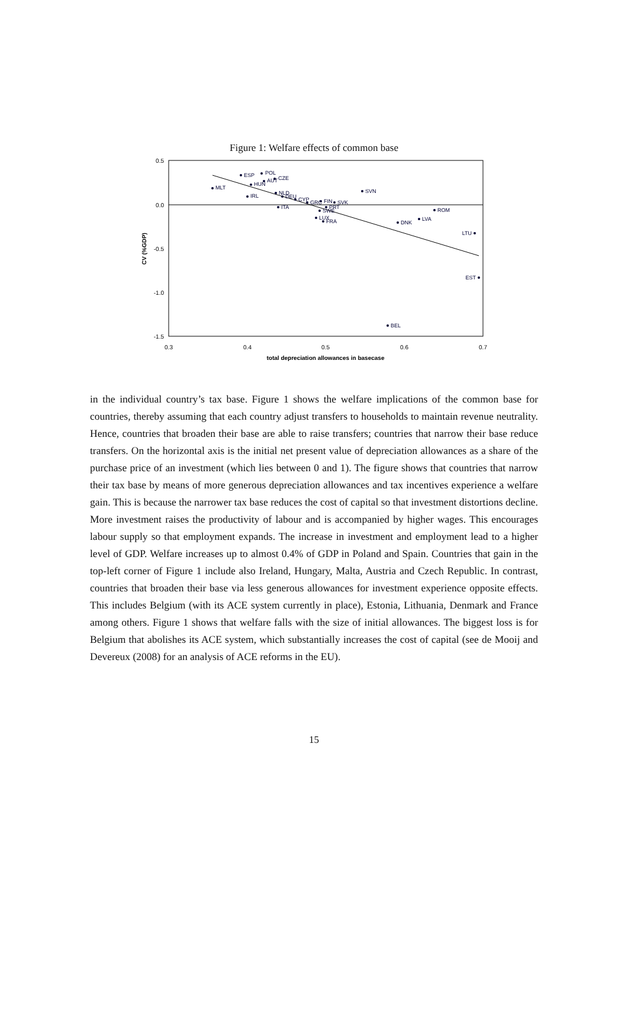Figure 1: Welfare effects of common base
0.5
0.0
-0.5
-1.0
-1.5
0.3
0.4
0.5
0.6
0.7
total depreciation allowances in basecase
CV (%GDP)
ESP
POL
CZE
AUT
HUN
MLT
IRL
NLD
DEU
CYP
GRC
FIN
SVK
SVN
ITA
PRT
SWE
LUX
FRA
ROM
LVA
DNK
LTU
EST
BEL
in the individual country’s tax base. Figure 1 shows the welfare implications of the common base for countries, thereby assuming that each country adjust transfers to households to maintain revenue neutrality. Hence, countries that broaden their base are able to raise transfers; countries that narrow their base reduce transfers. On the horizontal axis is the initial net present value of depreciation allowances as a share of the purchase price of an investment (which lies between 0 and 1). The figure shows that countries that narrow their tax base by means of more generous depreciation allowances and tax incentives experience a welfare gain. This is because the narrower tax base reduces the cost of capital so that investment distortions decline. More investment raises the productivity of labour and is accompanied by higher wages. This encourages labour supply so that employment expands. The increase in investment and employment lead to a higher level of GDP. Welfare increases up to almost 0.4% of GDP in Poland and Spain. Countries that gain in the top-left corner of Figure 1 include also Ireland, Hungary, Malta, Austria and Czech Republic. In contrast, countries that broaden their base via less generous allowances for investment experience opposite effects. This includes Belgium (with its ACE system currently in place), Estonia, Lithuania, Denmark and France among others. Figure 1 shows that welfare falls with the size of initial allowances. The biggest loss is for Belgium that abolishes its ACE system, which substantially increases the cost of capital (see de Mooij and Devereux (2008) for an analysis of ACE reforms in the EU).
15